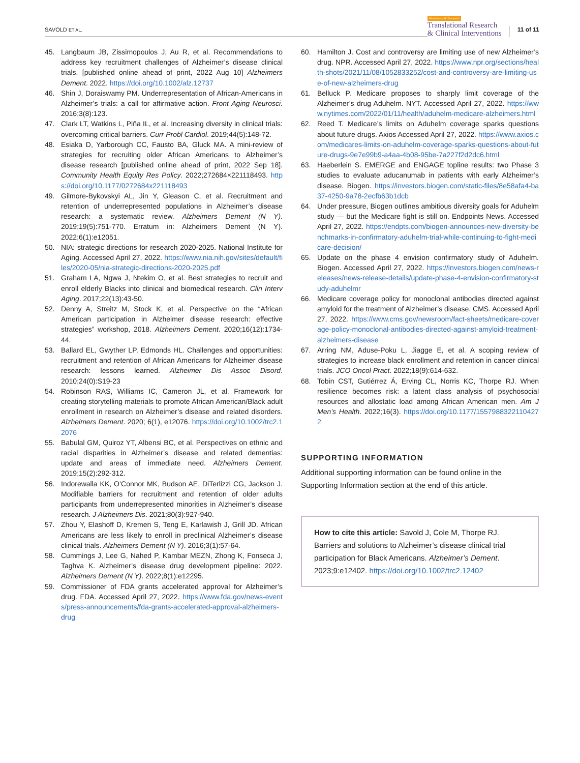SAVOLD ET AL.
Alzheimer's & Dementia
Translational Research
& Clinical Interventions
11 of 11
45. Langbaum JB, Zissimopoulos J, Au R, et al. Recommendations to address key recruitment challenges of Alzheimer’s disease clinical trials. [published online ahead of print, 2022 Aug 10] Alzheimers Dement. 2022. https://doi.org/10.1002/alz.12737
46. Shin J, Doraiswamy PM. Underrepresentation of African-Americans in Alzheimer’s trials: a call for affirmative action. Front Aging Neurosci. 2016;3(8):123.
47. Clark LT, Watkins L, Piña IL, et al. Increasing diversity in clinical trials: overcoming critical barriers. Curr Probl Cardiol. 2019;44(5):148-72.
48. Esiaka D, Yarborough CC, Fausto BA, Gluck MA. A mini-review of strategies for recruiting older African Americans to Alzheimer’s disease research [published online ahead of print, 2022 Sep 18]. Community Health Equity Res Policy. 2022;272684×221118493. https://doi.org/10.1177/0272684x221118493
49. Gilmore-Bykovskyi AL, Jin Y, Gleason C, et al. Recruitment and retention of underrepresented populations in Alzheimer’s disease research: a systematic review. Alzheimers Dement (N Y). 2019;19(5):751-770. Erratum in: Alzheimers Dement (N Y). 2022;6(1):e12051.
50. NIA: strategic directions for research 2020-2025. National Institute for Aging. Accessed April 27, 2022. https://www.nia.nih.gov/sites/default/files/2020-05/nia-strategic-directions-2020-2025.pdf
51. Graham LA, Ngwa J, Ntekim O, et al. Best strategies to recruit and enroll elderly Blacks into clinical and biomedical research. Clin Interv Aging. 2017;22(13):43-50.
52. Denny A, Streitz M, Stock K, et al. Perspective on the “African American participation in Alzheimer disease research: effective strategies” workshop, 2018. Alzheimers Dement. 2020;16(12):1734-44.
53. Ballard EL, Gwyther LP, Edmonds HL. Challenges and opportunities: recruitment and retention of African Americans for Alzheimer disease research: lessons learned. Alzheimer Dis Assoc Disord. 2010;24(0):S19-23
54. Robinson RAS, Williams IC, Cameron JL, et al. Framework for creating storytelling materials to promote African American/Black adult enrollment in research on Alzheimer’s disease and related disorders. Alzheimers Dement. 2020; 6(1), e12076. https://doi.org/10.1002/trc2.12076
55. Babulal GM, Quiroz YT, Albensi BC, et al. Perspectives on ethnic and racial disparities in Alzheimer’s disease and related dementias: update and areas of immediate need. Alzheimers Dement. 2019;15(2):292-312.
56. Indorewalla KK, O’Connor MK, Budson AE, DiTerlizzi CG, Jackson J. Modifiable barriers for recruitment and retention of older adults participants from underrepresented minorities in Alzheimer’s disease research. J Alzheimers Dis. 2021;80(3):927-940.
57. Zhou Y, Elashoff D, Kremen S, Teng E, Karlawish J, Grill JD. African Americans are less likely to enroll in preclinical Alzheimer’s disease clinical trials. Alzheimers Dement (N Y). 2016;3(1):57-64.
58. Cummings J, Lee G, Nahed P, Kambar MEZN, Zhong K, Fonseca J, Taghva K. Alzheimer’s disease drug development pipeline: 2022. Alzheimers Dement (N Y). 2022;8(1):e12295.
59. Commissioner of FDA grants accelerated approval for Alzheimer’s drug. FDA. Accessed April 27, 2022. https://www.fda.gov/news-events/press-announcements/fda-grants-accelerated-approval-alzheimers-drug
60. Hamilton J. Cost and controversy are limiting use of new Alzheimer’s drug. NPR. Accessed April 27, 2022. https://www.npr.org/sections/health-shots/2021/11/08/1052833252/cost-and-controversy-are-limiting-use-of-new-alzheimers-drug
61. Belluck P. Medicare proposes to sharply limit coverage of the Alzheimer’s drug Aduhelm. NYT. Accessed April 27, 2022. https://www.nytimes.com/2022/01/11/health/aduhelm-medicare-alzheimers.html
62. Reed T. Medicare’s limits on Aduhelm coverage sparks questions about future drugs. Axios Accessed April 27, 2022. https://www.axios.com/medicares-limits-on-aduhelm-coverage-sparks-questions-about-future-drugs-9e7e99b9-a4aa-4b08-95be-7a227f2d2dc6.html
63. Haeberlein S. EMERGE and ENGAGE topline results: two Phase 3 studies to evaluate aducanumab in patients with early Alzheimer’s disease. Biogen. https://investors.biogen.com/static-files/8e58afa4-ba37-4250-9a78-2ecfb63b1dcb
64. Under pressure, Biogen outlines ambitious diversity goals for Aduhelm study — but the Medicare fight is still on. Endpoints News. Accessed April 27, 2022. https://endpts.com/biogen-announces-new-diversity-benchmarks-in-confirmatory-aduhelm-trial-while-continuing-to-fight-medicare-decision/
65. Update on the phase 4 envision confirmatory study of Aduhelm. Biogen. Accessed April 27, 2022. https://investors.biogen.com/news-releases/news-release-details/update-phase-4-envision-confirmatory-study-aduhelmr
66. Medicare coverage policy for monoclonal antibodies directed against amyloid for the treatment of Alzheimer’s disease. CMS. Accessed April 27, 2022. https://www.cms.gov/newsroom/fact-sheets/medicare-coverage-policy-monoclonal-antibodies-directed-against-amyloid-treatment-alzheimers-disease
67. Arring NM, Aduse-Poku L, Jiagge E, et al. A scoping review of strategies to increase black enrollment and retention in cancer clinical trials. JCO Oncol Pract. 2022;18(9):614-632.
68. Tobin CST, Gutiérrez Á, Erving CL, Norris KC, Thorpe RJ. When resilience becomes risk: a latent class analysis of psychosocial resources and allostatic load among African American men. Am J Men’s Health. 2022;16(3). https://doi.org/10.1177/15579883221104272
SUPPORTING INFORMATION
Additional supporting information can be found online in the Supporting Information section at the end of this article.
How to cite this article: Savold J, Cole M, Thorpe RJ. Barriers and solutions to Alzheimer’s disease clinical trial participation for Black Americans. Alzheimer’s Dement. 2023;9:e12402. https://doi.org/10.1002/trc2.12402